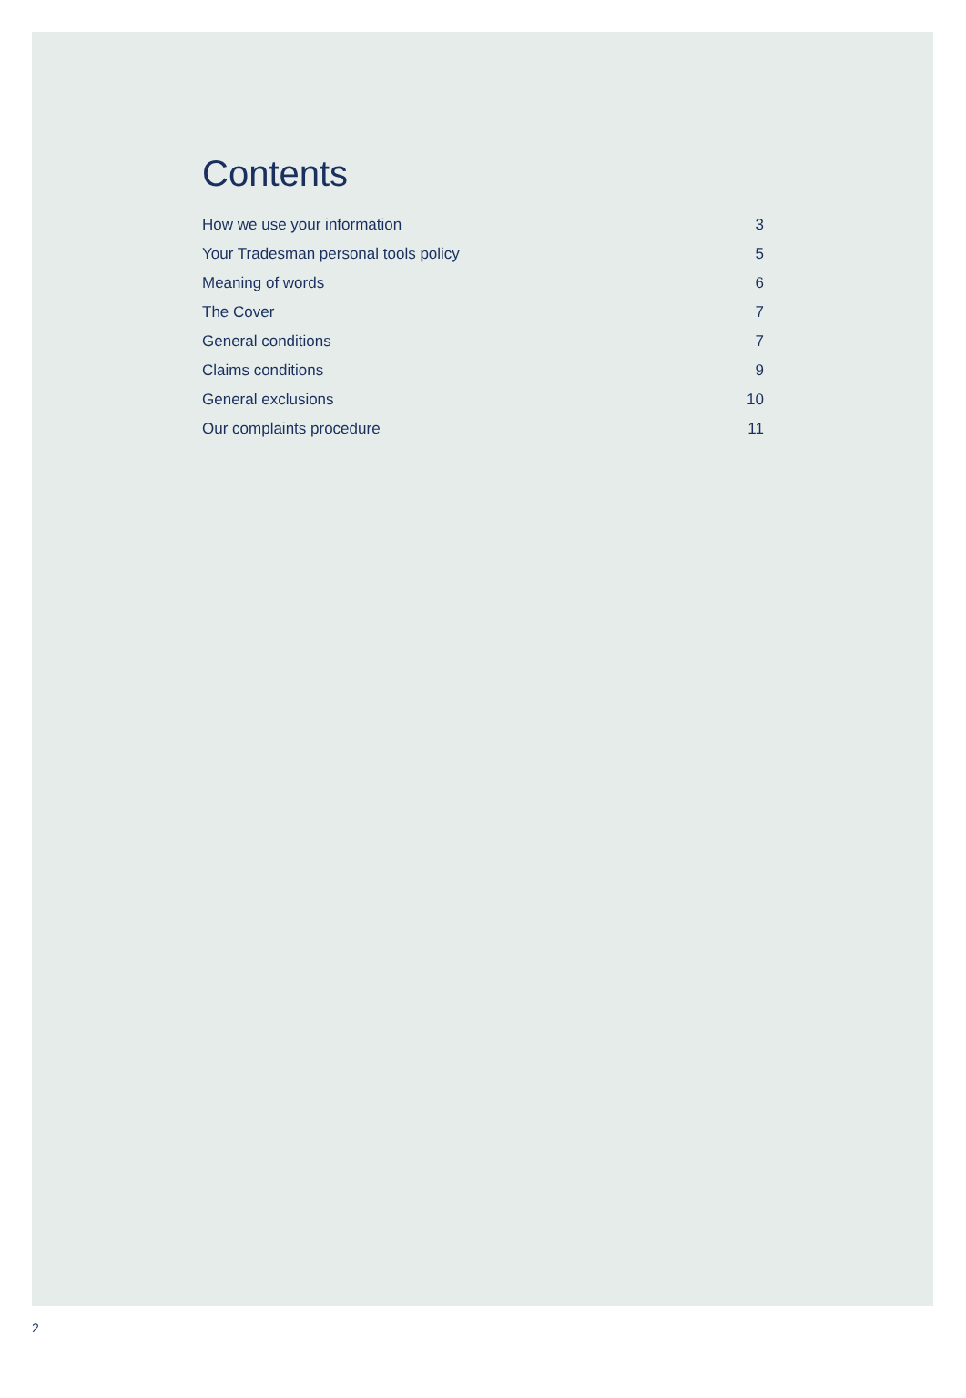Contents
| How we use your information | 3 |
| Your Tradesman personal tools policy | 5 |
| Meaning of words | 6 |
| The Cover | 7 |
| General conditions | 7 |
| Claims conditions | 9 |
| General exclusions | 10 |
| Our complaints procedure | 11 |
2